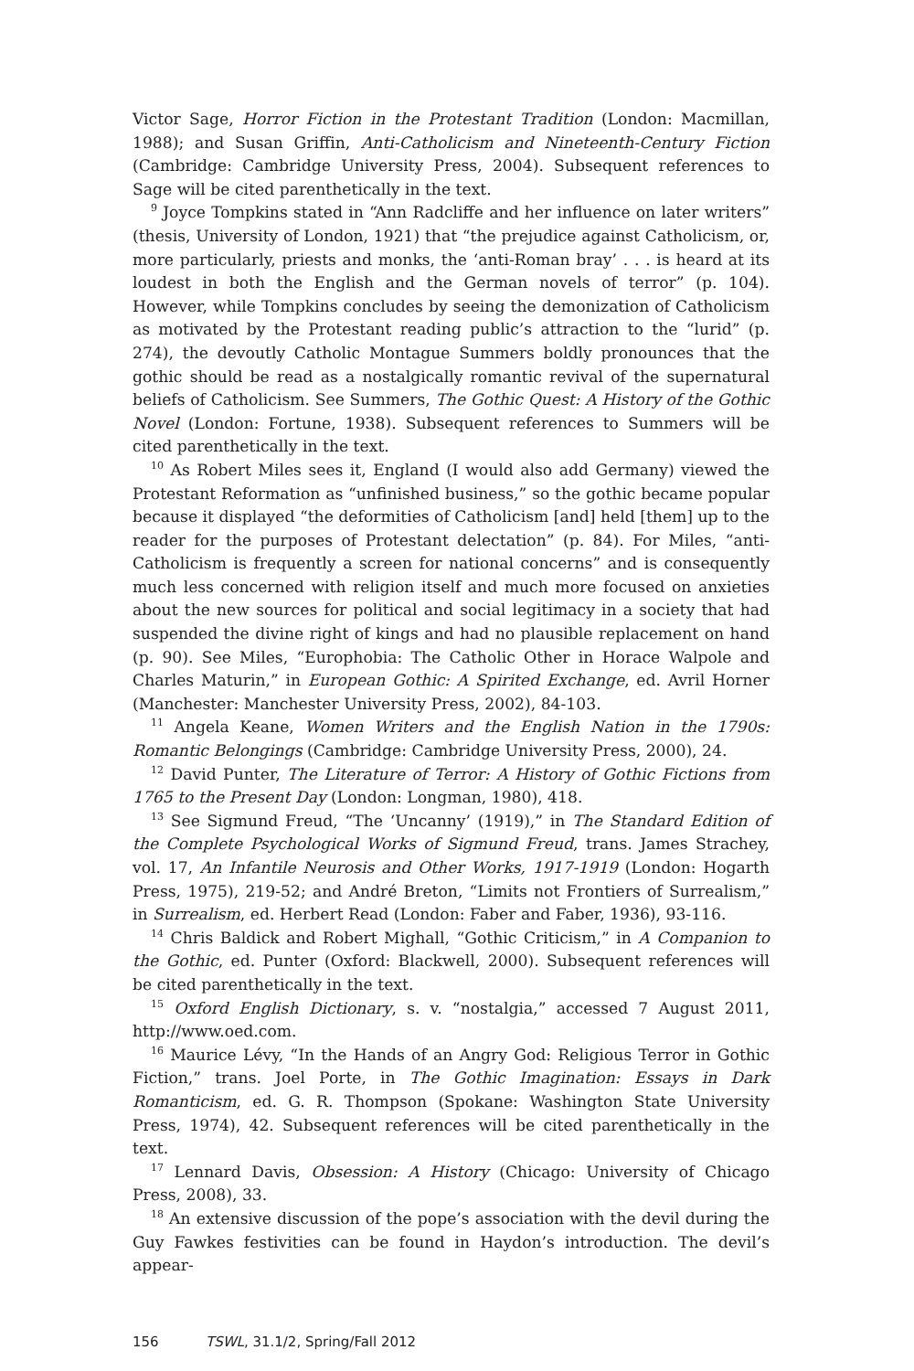Victor Sage, Horror Fiction in the Protestant Tradition (London: Macmillan, 1988); and Susan Griffin, Anti-Catholicism and Nineteenth-Century Fiction (Cambridge: Cambridge University Press, 2004). Subsequent references to Sage will be cited parenthetically in the text.
<sup>9</sup> Joyce Tompkins stated in “Ann Radcliffe and her influence on later writers” (thesis, University of London, 1921) that “the prejudice against Catholicism, or, more particularly, priests and monks, the ‘anti-Roman bray’ . . . is heard at its loudest in both the English and the German novels of terror” (p. 104). However, while Tompkins concludes by seeing the demonization of Catholicism as motivated by the Protestant reading public’s attraction to the “lurid” (p. 274), the devoutly Catholic Montague Summers boldly pronounces that the gothic should be read as a nostalgically romantic revival of the supernatural beliefs of Catholicism. See Summers, The Gothic Quest: A History of the Gothic Novel (London: Fortune, 1938). Subsequent references to Summers will be cited parenthetically in the text.
<sup>10</sup> As Robert Miles sees it, England (I would also add Germany) viewed the Protestant Reformation as “unfinished business,” so the gothic became popular because it displayed “the deformities of Catholicism [and] held [them] up to the reader for the purposes of Protestant delectation” (p. 84). For Miles, “anti-Catholicism is frequently a screen for national concerns” and is consequently much less concerned with religion itself and much more focused on anxieties about the new sources for political and social legitimacy in a society that had suspended the divine right of kings and had no plausible replacement on hand (p. 90). See Miles, “Europhobia: The Catholic Other in Horace Walpole and Charles Maturin,” in European Gothic: A Spirited Exchange, ed. Avril Horner (Manchester: Manchester University Press, 2002), 84-103.
<sup>11</sup> Angela Keane, Women Writers and the English Nation in the 1790s: Romantic Belongings (Cambridge: Cambridge University Press, 2000), 24.
<sup>12</sup> David Punter, The Literature of Terror: A History of Gothic Fictions from 1765 to the Present Day (London: Longman, 1980), 418.
<sup>13</sup> See Sigmund Freud, “The ‘Uncanny’ (1919),” in The Standard Edition of the Complete Psychological Works of Sigmund Freud, trans. James Strachey, vol. 17, An Infantile Neurosis and Other Works, 1917-1919 (London: Hogarth Press, 1975), 219-52; and André Breton, “Limits not Frontiers of Surrealism,” in Surrealism, ed. Herbert Read (London: Faber and Faber, 1936), 93-116.
<sup>14</sup> Chris Baldick and Robert Mighall, “Gothic Criticism,” in A Companion to the Gothic, ed. Punter (Oxford: Blackwell, 2000). Subsequent references will be cited parenthetically in the text.
<sup>15</sup> Oxford English Dictionary, s. v. “nostalgia,” accessed 7 August 2011, http://www.oed.com.
<sup>16</sup> Maurice Lévy, “In the Hands of an Angry God: Religious Terror in Gothic Fiction,” trans. Joel Porte, in The Gothic Imagination: Essays in Dark Romanticism, ed. G. R. Thompson (Spokane: Washington State University Press, 1974), 42. Subsequent references will be cited parenthetically in the text.
<sup>17</sup> Lennard Davis, Obsession: A History (Chicago: University of Chicago Press, 2008), 33.
<sup>18</sup> An extensive discussion of the pope’s association with the devil during the Guy Fawkes festivities can be found in Haydon’s introduction. The devil’s appear-
156 TSWL, 31.1/2, Spring/Fall 2012